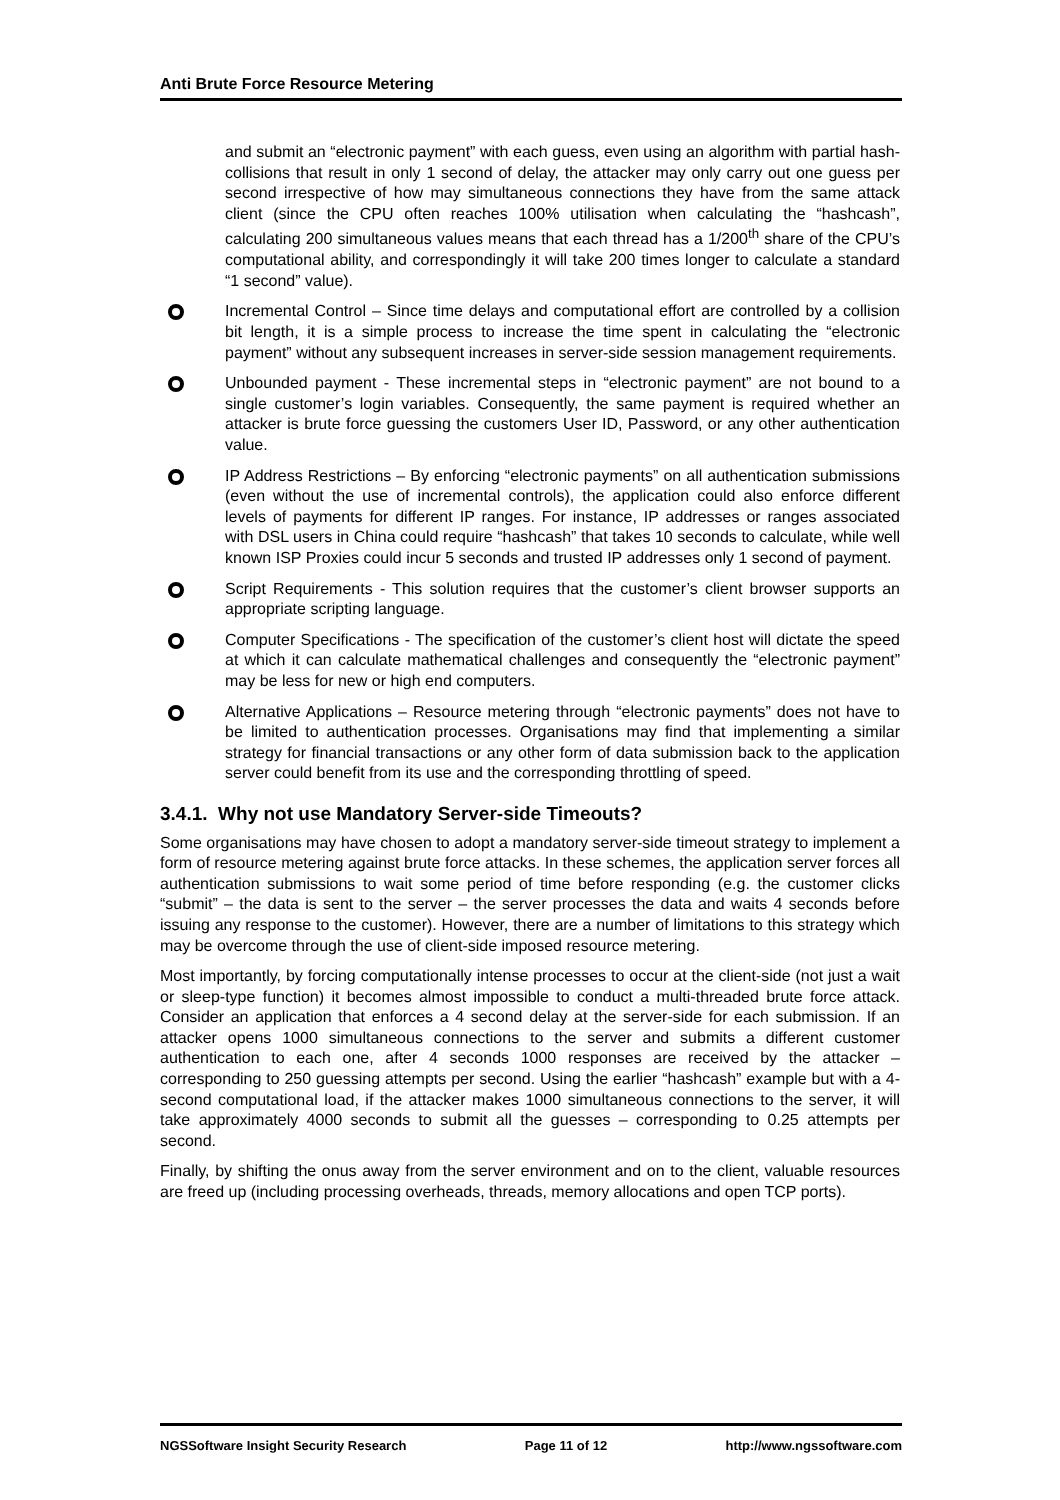Anti Brute Force Resource Metering
and submit an “electronic payment” with each guess, even using an algorithm with partial hash-collisions that result in only 1 second of delay, the attacker may only carry out one guess per second irrespective of how may simultaneous connections they have from the same attack client (since the CPU often reaches 100% utilisation when calculating the “hashcash”, calculating 200 simultaneous values means that each thread has a 1/200<sup>th</sup> share of the CPU’s computational ability, and correspondingly it will take 200 times longer to calculate a standard “1 second” value).
Incremental Control – Since time delays and computational effort are controlled by a collision bit length, it is a simple process to increase the time spent in calculating the “electronic payment” without any subsequent increases in server-side session management requirements.
Unbounded payment - These incremental steps in “electronic payment” are not bound to a single customer’s login variables. Consequently, the same payment is required whether an attacker is brute force guessing the customers User ID, Password, or any other authentication value.
IP Address Restrictions – By enforcing “electronic payments” on all authentication submissions (even without the use of incremental controls), the application could also enforce different levels of payments for different IP ranges. For instance, IP addresses or ranges associated with DSL users in China could require “hashcash” that takes 10 seconds to calculate, while well known ISP Proxies could incur 5 seconds and trusted IP addresses only 1 second of payment.
Script Requirements - This solution requires that the customer’s client browser supports an appropriate scripting language.
Computer Specifications - The specification of the customer’s client host will dictate the speed at which it can calculate mathematical challenges and consequently the “electronic payment” may be less for new or high end computers.
Alternative Applications – Resource metering through “electronic payments” does not have to be limited to authentication processes. Organisations may find that implementing a similar strategy for financial transactions or any other form of data submission back to the application server could benefit from its use and the corresponding throttling of speed.
3.4.1. Why not use Mandatory Server-side Timeouts?
Some organisations may have chosen to adopt a mandatory server-side timeout strategy to implement a form of resource metering against brute force attacks. In these schemes, the application server forces all authentication submissions to wait some period of time before responding (e.g. the customer clicks “submit” – the data is sent to the server – the server processes the data and waits 4 seconds before issuing any response to the customer). However, there are a number of limitations to this strategy which may be overcome through the use of client-side imposed resource metering.
Most importantly, by forcing computationally intense processes to occur at the client-side (not just a wait or sleep-type function) it becomes almost impossible to conduct a multi-threaded brute force attack. Consider an application that enforces a 4 second delay at the server-side for each submission. If an attacker opens 1000 simultaneous connections to the server and submits a different customer authentication to each one, after 4 seconds 1000 responses are received by the attacker – corresponding to 250 guessing attempts per second. Using the earlier “hashcash” example but with a 4-second computational load, if the attacker makes 1000 simultaneous connections to the server, it will take approximately 4000 seconds to submit all the guesses – corresponding to 0.25 attempts per second.
Finally, by shifting the onus away from the server environment and on to the client, valuable resources are freed up (including processing overheads, threads, memory allocations and open TCP ports).
NGSSoftware Insight Security Research Page 11 of 12 http://www.ngssoftware.com